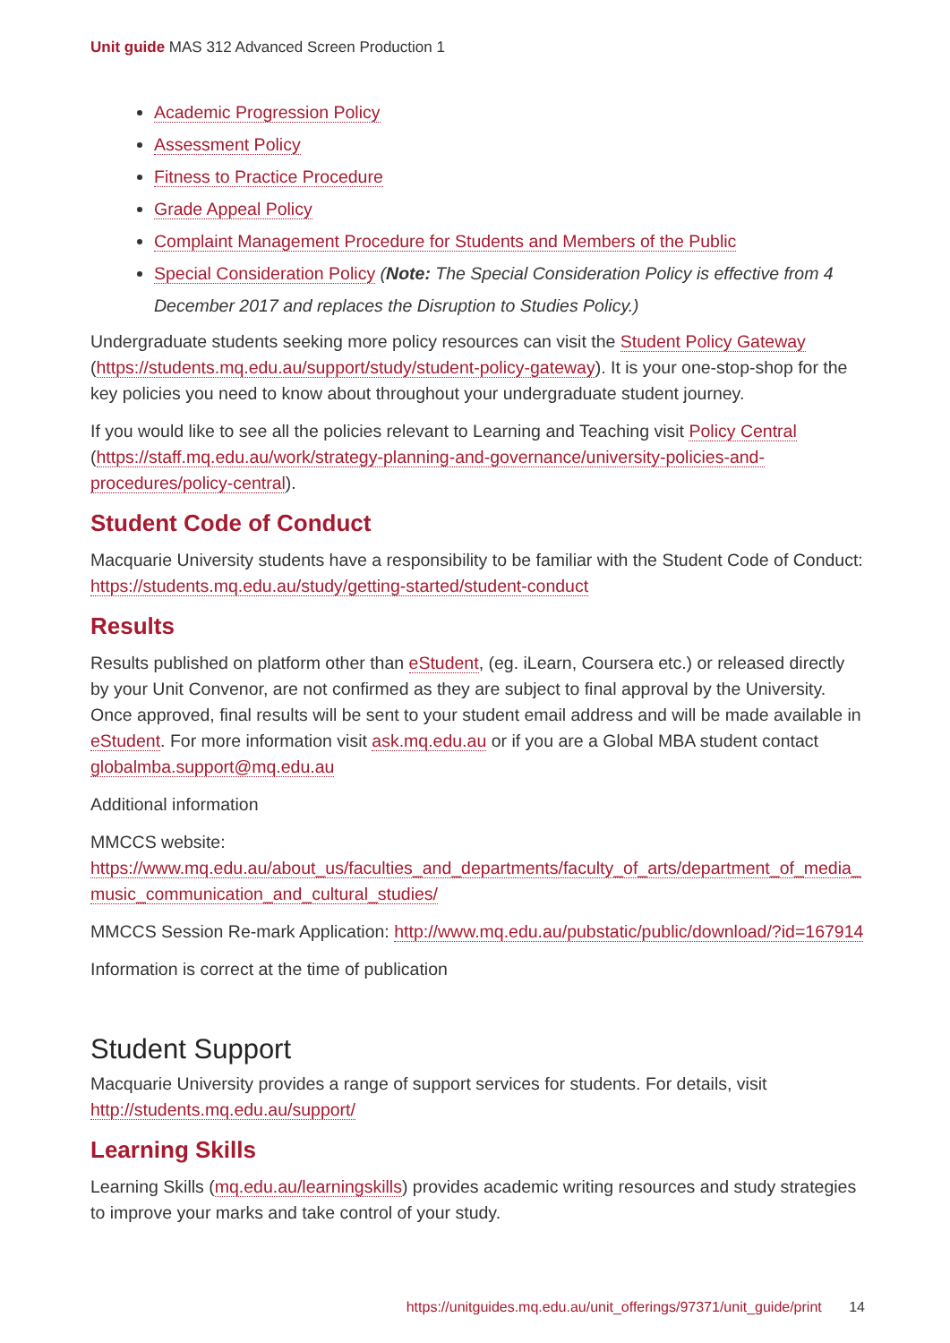Unit guide MAS 312 Advanced Screen Production 1
Academic Progression Policy
Assessment Policy
Fitness to Practice Procedure
Grade Appeal Policy
Complaint Management Procedure for Students and Members of the Public
Special Consideration Policy (Note: The Special Consideration Policy is effective from 4 December 2017 and replaces the Disruption to Studies Policy.)
Undergraduate students seeking more policy resources can visit the Student Policy Gateway (https://students.mq.edu.au/support/study/student-policy-gateway). It is your one-stop-shop for the key policies you need to know about throughout your undergraduate student journey.
If you would like to see all the policies relevant to Learning and Teaching visit Policy Central (https://staff.mq.edu.au/work/strategy-planning-and-governance/university-policies-and-procedures/policy-central).
Student Code of Conduct
Macquarie University students have a responsibility to be familiar with the Student Code of Conduct: https://students.mq.edu.au/study/getting-started/student-conduct
Results
Results published on platform other than eStudent, (eg. iLearn, Coursera etc.) or released directly by your Unit Convenor, are not confirmed as they are subject to final approval by the University. Once approved, final results will be sent to your student email address and will be made available in eStudent. For more information visit ask.mq.edu.au or if you are a Global MBA student contact globalmba.support@mq.edu.au
Additional information
MMCCS website: https://www.mq.edu.au/about_us/faculties_and_departments/faculty_of_arts/department_of_media_music_communication_and_cultural_studies/
MMCCS Session Re-mark Application: http://www.mq.edu.au/pubstatic/public/download/?id=167914
Information is correct at the time of publication
Student Support
Macquarie University provides a range of support services for students. For details, visit http://students.mq.edu.au/support/
Learning Skills
Learning Skills (mq.edu.au/learningskills) provides academic writing resources and study strategies to improve your marks and take control of your study.
https://unitguides.mq.edu.au/unit_offerings/97371/unit_guide/print 14